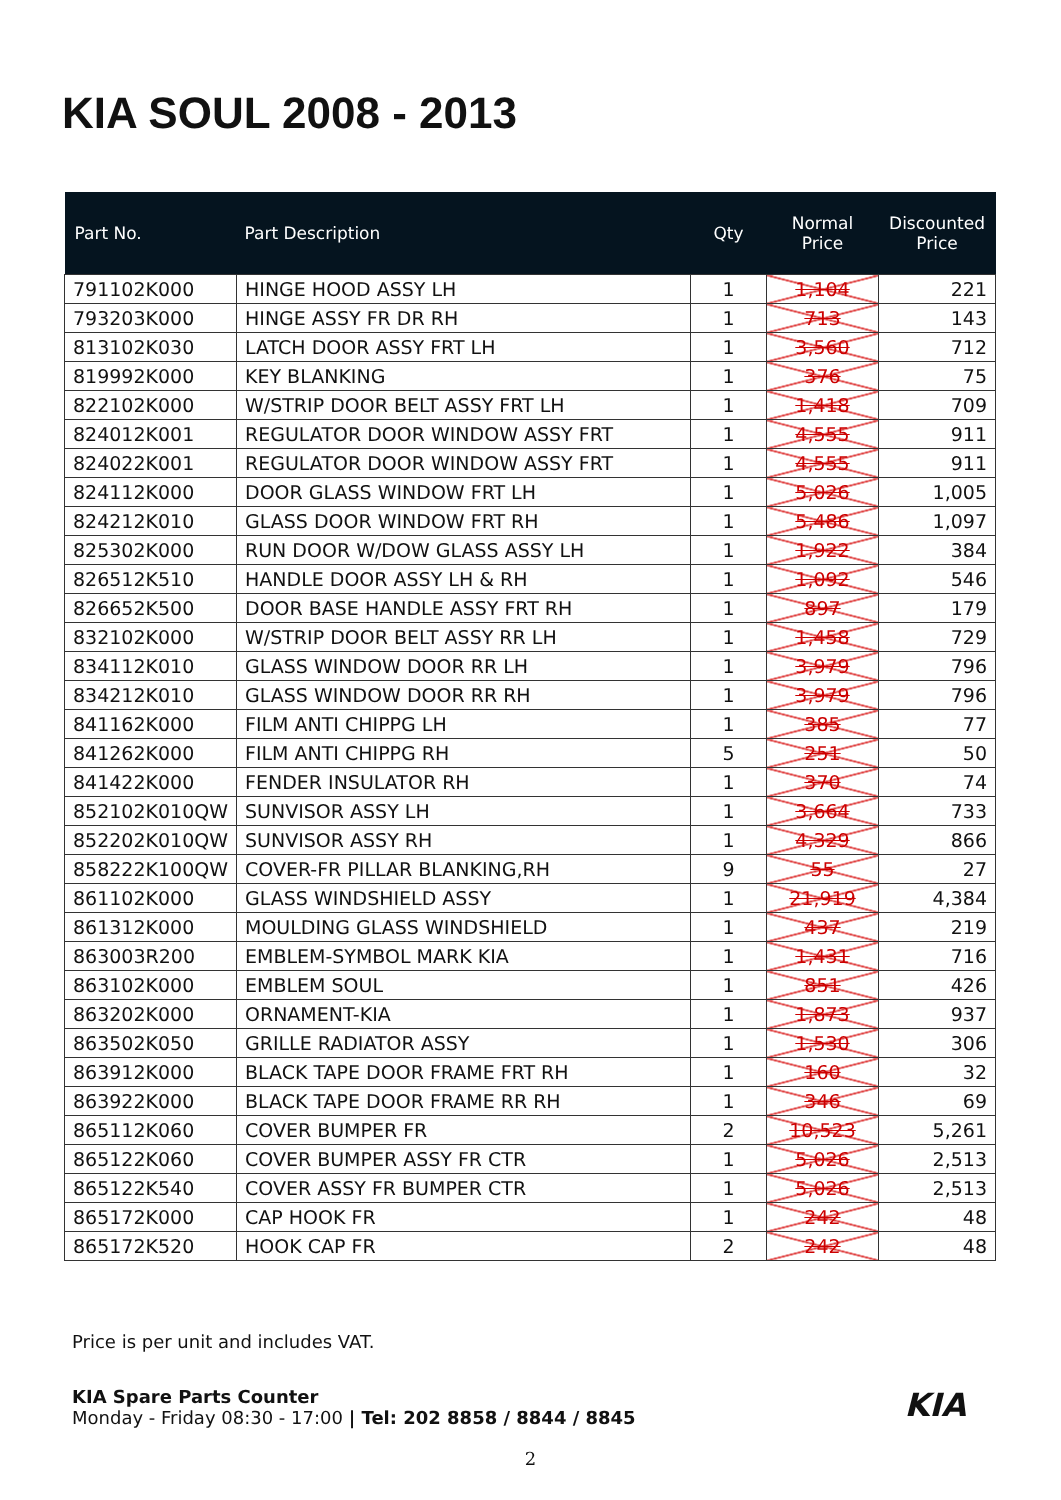KIA SOUL 2008 - 2013
| Part No. | Part Description | Qty | Normal Price | Discounted Price |
| --- | --- | --- | --- | --- |
| 791102K000 | HINGE HOOD ASSY LH | 1 | 1,104 | 221 |
| 793203K000 | HINGE ASSY FR DR RH | 1 | 713 | 143 |
| 813102K030 | LATCH DOOR ASSY FRT LH | 1 | 3,560 | 712 |
| 819992K000 | KEY BLANKING | 1 | 376 | 75 |
| 822102K000 | W/STRIP DOOR BELT ASSY FRT LH | 1 | 1,418 | 709 |
| 824012K001 | REGULATOR DOOR WINDOW ASSY FRT | 1 | 4,555 | 911 |
| 824022K001 | REGULATOR DOOR WINDOW ASSY FRT | 1 | 4,555 | 911 |
| 824112K000 | DOOR GLASS WINDOW FRT LH | 1 | 5,026 | 1,005 |
| 824212K010 | GLASS DOOR WINDOW FRT RH | 1 | 5,486 | 1,097 |
| 825302K000 | RUN DOOR W/DOW GLASS ASSY LH | 1 | 1,922 | 384 |
| 826512K510 | HANDLE DOOR ASSY LH & RH | 1 | 1,092 | 546 |
| 826652K500 | DOOR BASE HANDLE ASSY FRT RH | 1 | 897 | 179 |
| 832102K000 | W/STRIP DOOR BELT ASSY RR LH | 1 | 1,458 | 729 |
| 834112K010 | GLASS WINDOW DOOR RR LH | 1 | 3,979 | 796 |
| 834212K010 | GLASS WINDOW DOOR RR RH | 1 | 3,979 | 796 |
| 841162K000 | FILM ANTI CHIPPG LH | 1 | 385 | 77 |
| 841262K000 | FILM ANTI CHIPPG RH | 5 | 251 | 50 |
| 841422K000 | FENDER INSULATOR RH | 1 | 370 | 74 |
| 852102K010QW | SUNVISOR ASSY LH | 1 | 3,664 | 733 |
| 852202K010QW | SUNVISOR ASSY RH | 1 | 4,329 | 866 |
| 858222K100QW | COVER-FR PILLAR BLANKING,RH | 9 | 55 | 27 |
| 861102K000 | GLASS WINDSHIELD ASSY | 1 | 21,919 | 4,384 |
| 861312K000 | MOULDING GLASS WINDSHIELD | 1 | 437 | 219 |
| 863003R200 | EMBLEM-SYMBOL MARK KIA | 1 | 1,431 | 716 |
| 863102K000 | EMBLEM SOUL | 1 | 851 | 426 |
| 863202K000 | ORNAMENT-KIA | 1 | 1,873 | 937 |
| 863502K050 | GRILLE RADIATOR ASSY | 1 | 1,530 | 306 |
| 863912K000 | BLACK TAPE DOOR FRAME FRT RH | 1 | 160 | 32 |
| 863922K000 | BLACK TAPE DOOR FRAME RR RH | 1 | 346 | 69 |
| 865112K060 | COVER BUMPER FR | 2 | 10,523 | 5,261 |
| 865122K060 | COVER BUMPER ASSY FR CTR | 1 | 5,026 | 2,513 |
| 865122K540 | COVER ASSY FR BUMPER CTR | 1 | 5,026 | 2,513 |
| 865172K000 | CAP HOOK FR | 1 | 242 | 48 |
| 865172K520 | HOOK CAP FR | 2 | 242 | 48 |
Price is per unit and includes VAT.
KIA KIA Spare Parts Counter
Monday - Friday 08:30 - 17:00 | Tel: 202 8858 / 8844 / 8845
2